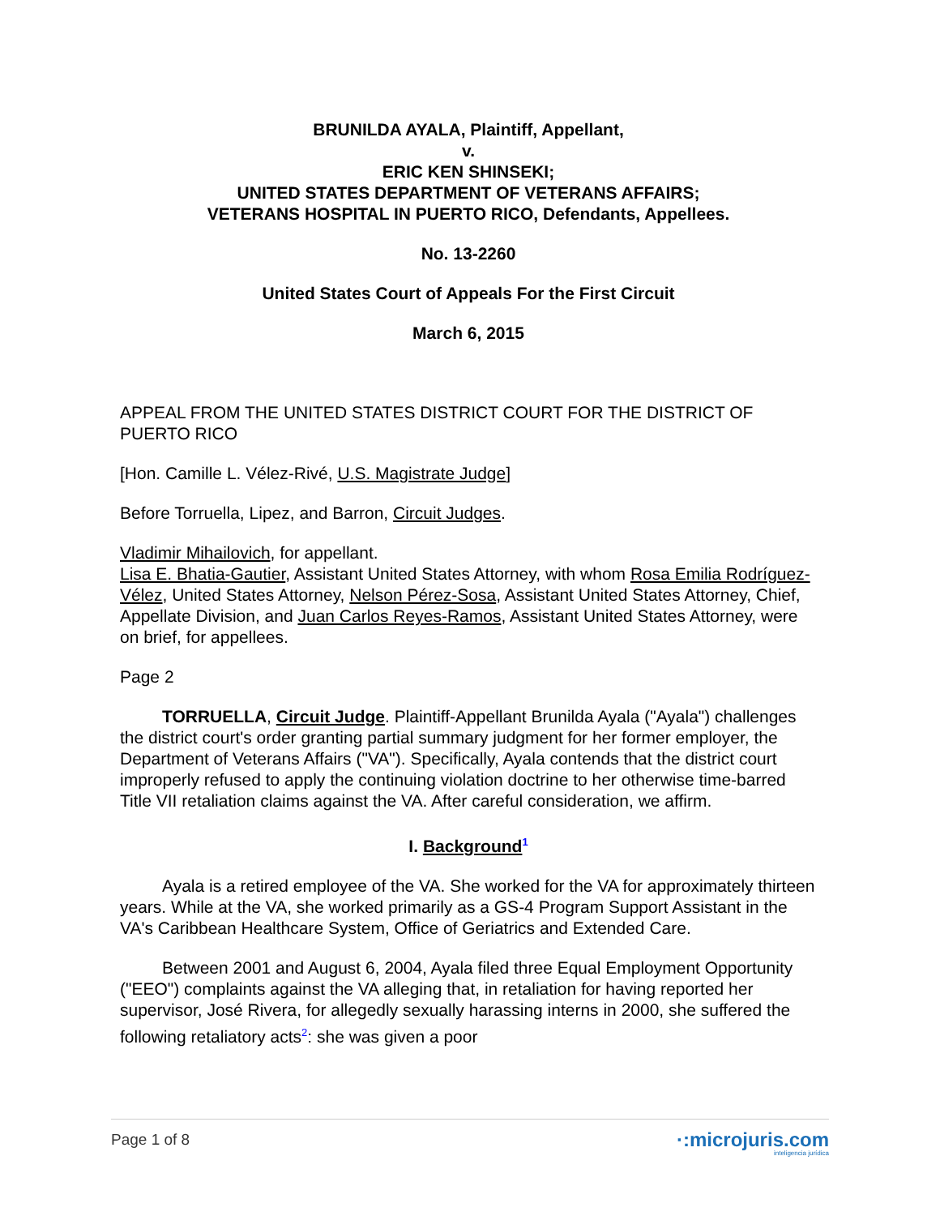BRUNILDA AYALA, Plaintiff, Appellant,
v.
ERIC KEN SHINSEKI;
UNITED STATES DEPARTMENT OF VETERANS AFFAIRS;
VETERANS HOSPITAL IN PUERTO RICO, Defendants, Appellees.
No. 13-2260
United States Court of Appeals For the First Circuit
March 6, 2015
APPEAL FROM THE UNITED STATES DISTRICT COURT FOR THE DISTRICT OF PUERTO RICO
[Hon. Camille L. Vélez-Rivé, U.S. Magistrate Judge]
Before Torruella, Lipez, and Barron, Circuit Judges.
Vladimir Mihailovich, for appellant.
Lisa E. Bhatia-Gautier, Assistant United States Attorney, with whom Rosa Emilia Rodríguez-Vélez, United States Attorney, Nelson Pérez-Sosa, Assistant United States Attorney, Chief, Appellate Division, and Juan Carlos Reyes-Ramos, Assistant United States Attorney, were on brief, for appellees.
Page 2
TORRUELLA, Circuit Judge. Plaintiff-Appellant Brunilda Ayala ("Ayala") challenges the district court's order granting partial summary judgment for her former employer, the Department of Veterans Affairs ("VA"). Specifically, Ayala contends that the district court improperly refused to apply the continuing violation doctrine to her otherwise time-barred Title VII retaliation claims against the VA. After careful consideration, we affirm.
I. Background<sup>1</sup>
Ayala is a retired employee of the VA. She worked for the VA for approximately thirteen years. While at the VA, she worked primarily as a GS-4 Program Support Assistant in the VA's Caribbean Healthcare System, Office of Geriatrics and Extended Care.
Between 2001 and August 6, 2004, Ayala filed three Equal Employment Opportunity ("EEO") complaints against the VA alleging that, in retaliation for having reported her supervisor, José Rivera, for allegedly sexually harassing interns in 2000, she suffered the following retaliatory acts<sup>2</sup>: she was given a poor
Page 1 of 8 ·:microjuris.com
inteligencia jurídica